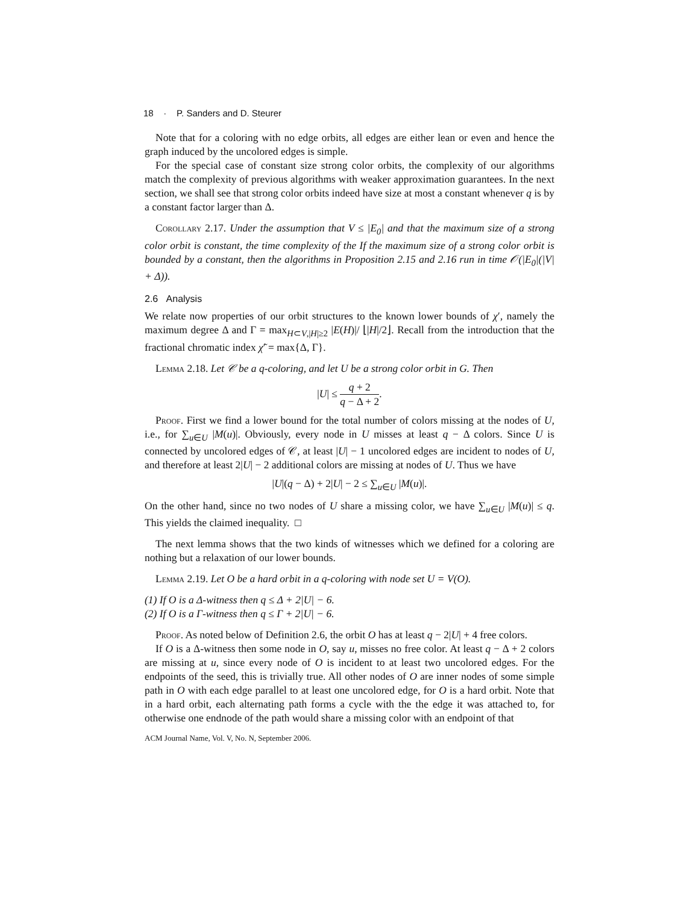18 · P. Sanders and D. Steurer
Note that for a coloring with no edge orbits, all edges are either lean or even and hence the graph induced by the uncolored edges is simple.
For the special case of constant size strong color orbits, the complexity of our algorithms match the complexity of previous algorithms with weaker approximation guarantees. In the next section, we shall see that strong color orbits indeed have size at most a constant whenever q is by a constant factor larger than Δ.
Corollary 2.17. Under the assumption that V ≤ |E<sub>0</sub>| and that the maximum size of a strong color orbit is constant, the time complexity of the If the maximum size of a strong color orbit is bounded by a constant, then the algorithms in Proposition 2.15 and 2.16 run in time 𝒪(|E<sub>0</sub>|(|V| + Δ)).
2.6 Analysis
We relate now properties of our orbit structures to the known lower bounds of χ′, namely the maximum degree Δ and Γ = max<sub>H⊂V,|H|≥2</sub> |E(H)|/ ⌊|H|/2⌋. Recall from the introduction that the fractional chromatic index χ̃′ = max{Δ, Γ}.
Lemma 2.18. Let 𝒞 be a q-coloring, and let U be a strong color orbit in G. Then
|U| ≤ q + 2 q − Δ + 2.
Proof. First we find a lower bound for the total number of colors missing at the nodes of U, i.e., for ∑<sub>u∈U</sub> |M(u)|. Obviously, every node in U misses at least q − Δ colors. Since U is connected by uncolored edges of 𝒞, at least |U| − 1 uncolored edges are incident to nodes of U, and therefore at least 2|U| − 2 additional colors are missing at nodes of U. Thus we have
|U|(q − Δ) + 2|U| − 2 ≤ ∑<sub>u∈U</sub> |M(u)|.
On the other hand, since no two nodes of U share a missing color, we have ∑<sub>u∈U</sub> |M(u)| ≤ q. This yields the claimed inequality. □
The next lemma shows that the two kinds of witnesses which we defined for a coloring are nothing but a relaxation of our lower bounds.
Lemma 2.19. Let O be a hard orbit in a q-coloring with node set U = V(O).
(1) If O is a Δ-witness then q ≤ Δ + 2|U| − 6.
(2) If O is a Γ-witness then q ≤ Γ + 2|U| − 6.
Proof. As noted below of Definition 2.6, the orbit O has at least q − 2|U| + 4 free colors.
If O is a Δ-witness then some node in O, say u, misses no free color. At least q − Δ + 2 colors are missing at u, since every node of O is incident to at least two uncolored edges. For the endpoints of the seed, this is trivially true. All other nodes of O are inner nodes of some simple path in O with each edge parallel to at least one uncolored edge, for O is a hard orbit. Note that in a hard orbit, each alternating path forms a cycle with the the edge it was attached to, for otherwise one endnode of the path would share a missing color with an endpoint of that
ACM Journal Name, Vol. V, No. N, September 2006.